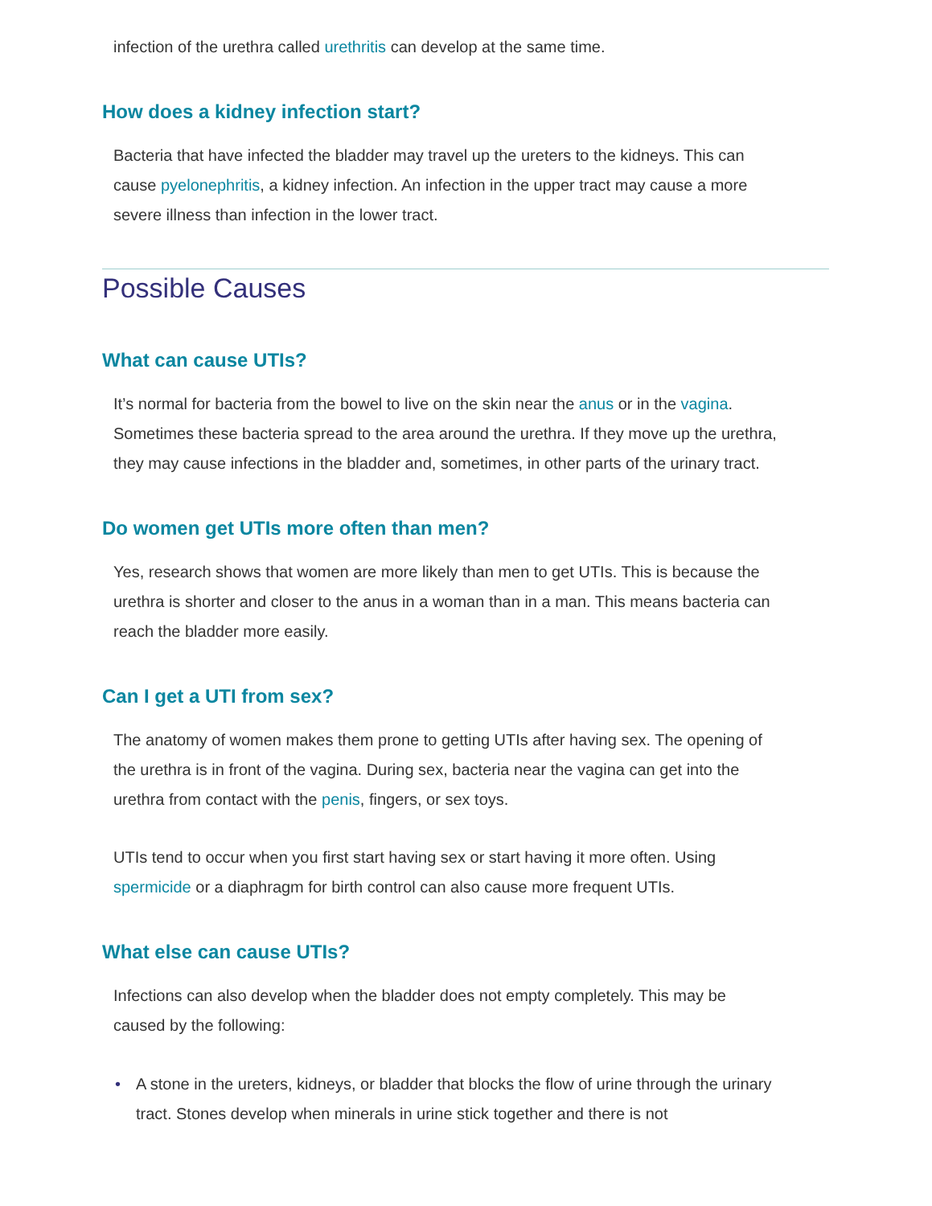infection of the urethra called urethritis can develop at the same time.
How does a kidney infection start?
Bacteria that have infected the bladder may travel up the ureters to the kidneys. This can cause pyelonephritis, a kidney infection. An infection in the upper tract may cause a more severe illness than infection in the lower tract.
Possible Causes
What can cause UTIs?
It’s normal for bacteria from the bowel to live on the skin near the anus or in the vagina. Sometimes these bacteria spread to the area around the urethra. If they move up the urethra, they may cause infections in the bladder and, sometimes, in other parts of the urinary tract.
Do women get UTIs more often than men?
Yes, research shows that women are more likely than men to get UTIs. This is because the urethra is shorter and closer to the anus in a woman than in a man. This means bacteria can reach the bladder more easily.
Can I get a UTI from sex?
The anatomy of women makes them prone to getting UTIs after having sex. The opening of the urethra is in front of the vagina. During sex, bacteria near the vagina can get into the urethra from contact with the penis, fingers, or sex toys.
UTIs tend to occur when you first start having sex or start having it more often. Using spermicide or a diaphragm for birth control can also cause more frequent UTIs.
What else can cause UTIs?
Infections can also develop when the bladder does not empty completely. This may be caused by the following:
• A stone in the ureters, kidneys, or bladder that blocks the flow of urine through the urinary tract. Stones develop when minerals in urine stick together and there is not